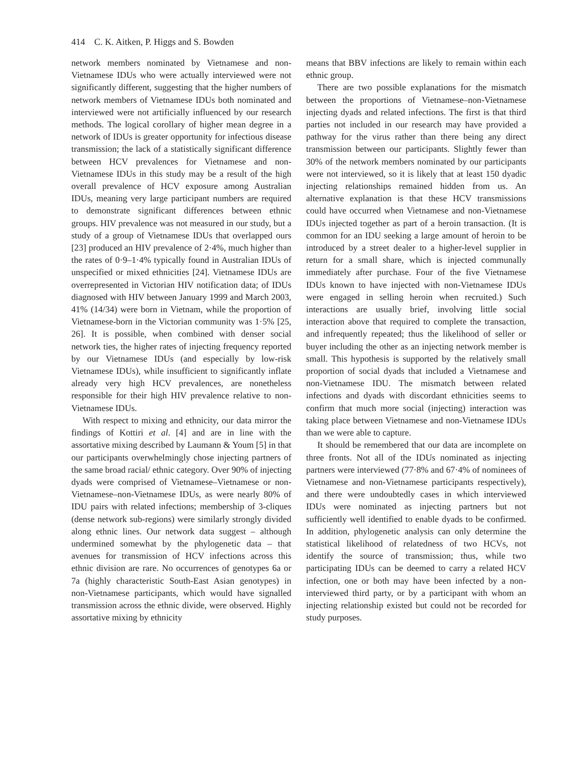414 C. K. Aitken, P. Higgs and S. Bowden
network members nominated by Vietnamese and non-Vietnamese IDUs who were actually interviewed were not significantly different, suggesting that the higher numbers of network members of Vietnamese IDUs both nominated and interviewed were not artificially influenced by our research methods. The logical corollary of higher mean degree in a network of IDUs is greater opportunity for infectious disease transmission; the lack of a statistically significant difference between HCV prevalences for Vietnamese and non-Vietnamese IDUs in this study may be a result of the high overall prevalence of HCV exposure among Australian IDUs, meaning very large participant numbers are required to demonstrate significant differences between ethnic groups. HIV prevalence was not measured in our study, but a study of a group of Vietnamese IDUs that overlapped ours [23] produced an HIV prevalence of 2·4%, much higher than the rates of 0·9–1·4% typically found in Australian IDUs of unspecified or mixed ethnicities [24]. Vietnamese IDUs are overrepresented in Victorian HIV notification data; of IDUs diagnosed with HIV between January 1999 and March 2003, 41% (14/34) were born in Vietnam, while the proportion of Vietnamese-born in the Victorian community was 1·5% [25, 26]. It is possible, when combined with denser social network ties, the higher rates of injecting frequency reported by our Vietnamese IDUs (and especially by low-risk Vietnamese IDUs), while insufficient to significantly inflate already very high HCV prevalences, are nonetheless responsible for their high HIV prevalence relative to non-Vietnamese IDUs.
With respect to mixing and ethnicity, our data mirror the findings of Kottiri et al. [4] and are in line with the assortative mixing described by Laumann & Youm [5] in that our participants overwhelmingly chose injecting partners of the same broad racial/ ethnic category. Over 90% of injecting dyads were comprised of Vietnamese–Vietnamese or non-Vietnamese–non-Vietnamese IDUs, as were nearly 80% of IDU pairs with related infections; membership of 3-cliques (dense network sub-regions) were similarly strongly divided along ethnic lines. Our network data suggest – although undermined somewhat by the phylogenetic data – that avenues for transmission of HCV infections across this ethnic division are rare. No occurrences of genotypes 6a or 7a (highly characteristic South-East Asian genotypes) in non-Vietnamese participants, which would have signalled transmission across the ethnic divide, were observed. Highly assortative mixing by ethnicity
means that BBV infections are likely to remain within each ethnic group.
There are two possible explanations for the mismatch between the proportions of Vietnamese–non-Vietnamese injecting dyads and related infections. The first is that third parties not included in our research may have provided a pathway for the virus rather than there being any direct transmission between our participants. Slightly fewer than 30% of the network members nominated by our participants were not interviewed, so it is likely that at least 150 dyadic injecting relationships remained hidden from us. An alternative explanation is that these HCV transmissions could have occurred when Vietnamese and non-Vietnamese IDUs injected together as part of a heroin transaction. (It is common for an IDU seeking a large amount of heroin to be introduced by a street dealer to a higher-level supplier in return for a small share, which is injected communally immediately after purchase. Four of the five Vietnamese IDUs known to have injected with non-Vietnamese IDUs were engaged in selling heroin when recruited.) Such interactions are usually brief, involving little social interaction above that required to complete the transaction, and infrequently repeated; thus the likelihood of seller or buyer including the other as an injecting network member is small. This hypothesis is supported by the relatively small proportion of social dyads that included a Vietnamese and non-Vietnamese IDU. The mismatch between related infections and dyads with discordant ethnicities seems to confirm that much more social (injecting) interaction was taking place between Vietnamese and non-Vietnamese IDUs than we were able to capture.
It should be remembered that our data are incomplete on three fronts. Not all of the IDUs nominated as injecting partners were interviewed (77·8% and 67·4% of nominees of Vietnamese and non-Vietnamese participants respectively), and there were undoubtedly cases in which interviewed IDUs were nominated as injecting partners but not sufficiently well identified to enable dyads to be confirmed. In addition, phylogenetic analysis can only determine the statistical likelihood of relatedness of two HCVs, not identify the source of transmission; thus, while two participating IDUs can be deemed to carry a related HCV infection, one or both may have been infected by a non-interviewed third party, or by a participant with whom an injecting relationship existed but could not be recorded for study purposes.